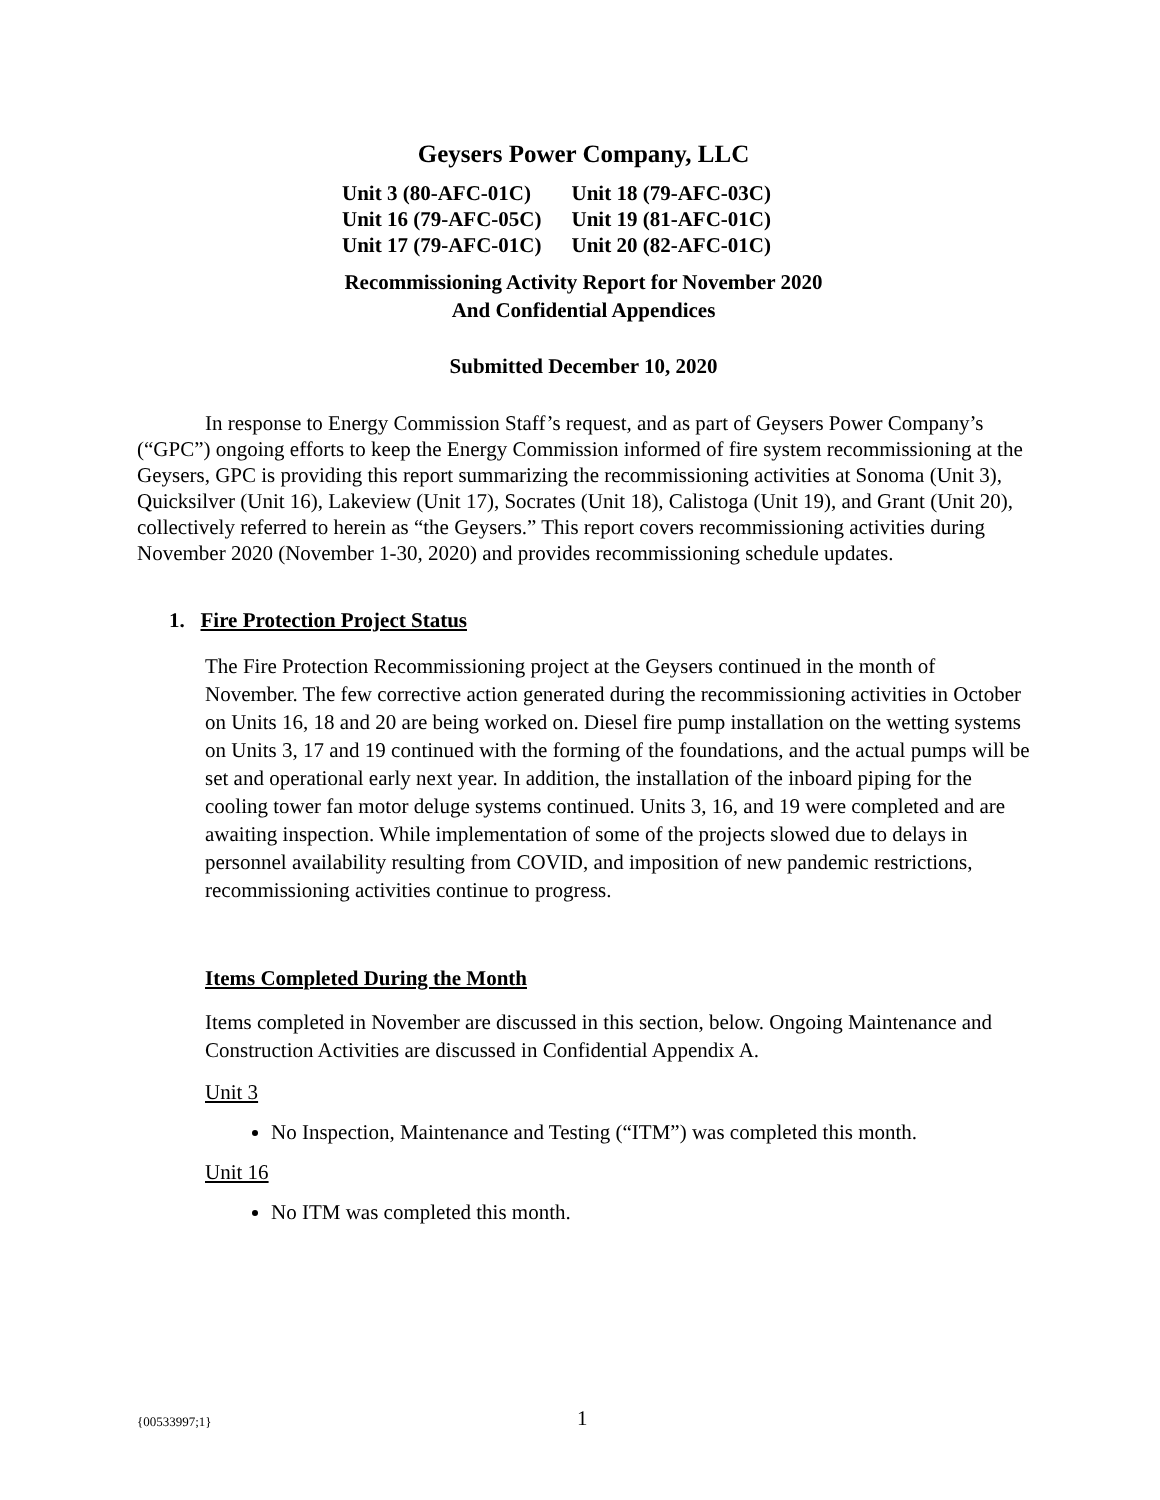Geysers Power Company, LLC
| Unit 3 (80-AFC-01C) | Unit 18 (79-AFC-03C) |
| Unit 16 (79-AFC-05C) | Unit 19 (81-AFC-01C) |
| Unit 17 (79-AFC-01C) | Unit 20 (82-AFC-01C) |
Recommissioning Activity Report for November 2020
And Confidential Appendices
Submitted December 10, 2020
In response to Energy Commission Staff’s request, and as part of Geysers Power Company’s (“GPC”) ongoing efforts to keep the Energy Commission informed of fire system recommissioning at the Geysers, GPC is providing this report summarizing the recommissioning activities at Sonoma (Unit 3), Quicksilver (Unit 16), Lakeview (Unit 17), Socrates (Unit 18), Calistoga (Unit 19), and Grant (Unit 20), collectively referred to herein as “the Geysers.” This report covers recommissioning activities during November 2020 (November 1-30, 2020) and provides recommissioning schedule updates.
1. Fire Protection Project Status
The Fire Protection Recommissioning project at the Geysers continued in the month of November. The few corrective action generated during the recommissioning activities in October on Units 16, 18 and 20 are being worked on. Diesel fire pump installation on the wetting systems on Units 3, 17 and 19 continued with the forming of the foundations, and the actual pumps will be set and operational early next year. In addition, the installation of the inboard piping for the cooling tower fan motor deluge systems continued. Units 3, 16, and 19 were completed and are awaiting inspection. While implementation of some of the projects slowed due to delays in personnel availability resulting from COVID, and imposition of new pandemic restrictions, recommissioning activities continue to progress.
Items Completed During the Month
Items completed in November are discussed in this section, below. Ongoing Maintenance and Construction Activities are discussed in Confidential Appendix A.
Unit 3
No Inspection, Maintenance and Testing (“ITM”) was completed this month.
Unit 16
No ITM was completed this month.
{00533997;1} 1